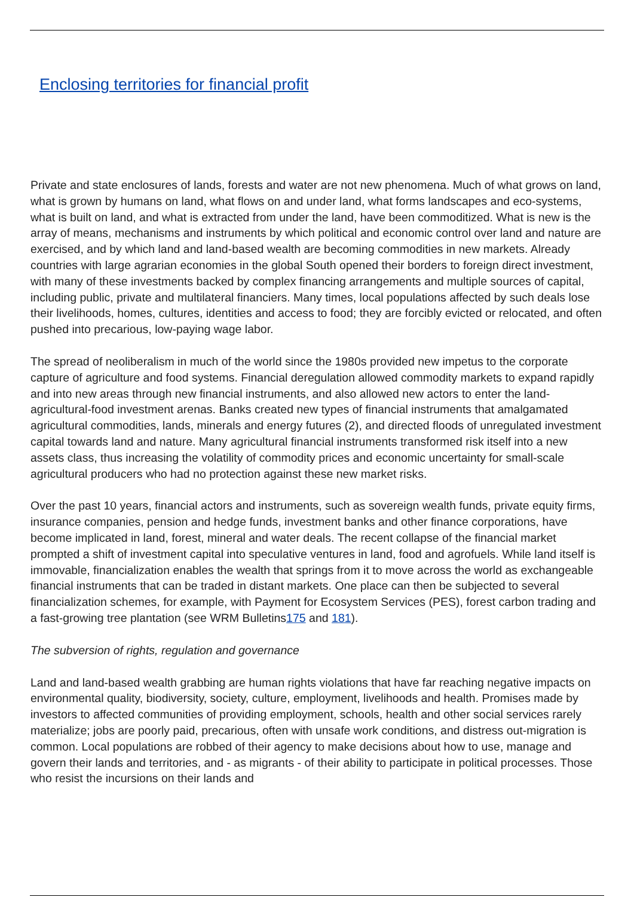Enclosing territories for financial profit
Private and state enclosures of lands, forests and water are not new phenomena. Much of what grows on land, what is grown by humans on land, what flows on and under land, what forms landscapes and eco-systems, what is built on land, and what is extracted from under the land, have been commoditized. What is new is the array of means, mechanisms and instruments by which political and economic control over land and nature are exercised, and by which land and land-based wealth are becoming commodities in new markets. Already countries with large agrarian economies in the global South opened their borders to foreign direct investment, with many of these investments backed by complex financing arrangements and multiple sources of capital, including public, private and multilateral financiers. Many times, local populations affected by such deals lose their livelihoods, homes, cultures, identities and access to food; they are forcibly evicted or relocated, and often pushed into precarious, low-paying wage labor.
The spread of neoliberalism in much of the world since the 1980s provided new impetus to the corporate capture of agriculture and food systems. Financial deregulation allowed commodity markets to expand rapidly and into new areas through new financial instruments, and also allowed new actors to enter the land-agricultural-food investment arenas. Banks created new types of financial instruments that amalgamated agricultural commodities, lands, minerals and energy futures (2), and directed floods of unregulated investment capital towards land and nature. Many agricultural financial instruments transformed risk itself into a new assets class, thus increasing the volatility of commodity prices and economic uncertainty for small-scale agricultural producers who had no protection against these new market risks.
Over the past 10 years, financial actors and instruments, such as sovereign wealth funds, private equity firms, insurance companies, pension and hedge funds, investment banks and other finance corporations, have become implicated in land, forest, mineral and water deals. The recent collapse of the financial market prompted a shift of investment capital into speculative ventures in land, food and agrofuels. While land itself is immovable, financialization enables the wealth that springs from it to move across the world as exchangeable financial instruments that can be traded in distant markets. One place can then be subjected to several financialization schemes, for example, with Payment for Ecosystem Services (PES), forest carbon trading and a fast-growing tree plantation (see WRM Bulletins175 and 181).
The subversion of rights, regulation and governance
Land and land-based wealth grabbing are human rights violations that have far reaching negative impacts on environmental quality, biodiversity, society, culture, employment, livelihoods and health. Promises made by investors to affected communities of providing employment, schools, health and other social services rarely materialize; jobs are poorly paid, precarious, often with unsafe work conditions, and distress out-migration is common. Local populations are robbed of their agency to make decisions about how to use, manage and govern their lands and territories, and - as migrants - of their ability to participate in political processes. Those who resist the incursions on their lands and